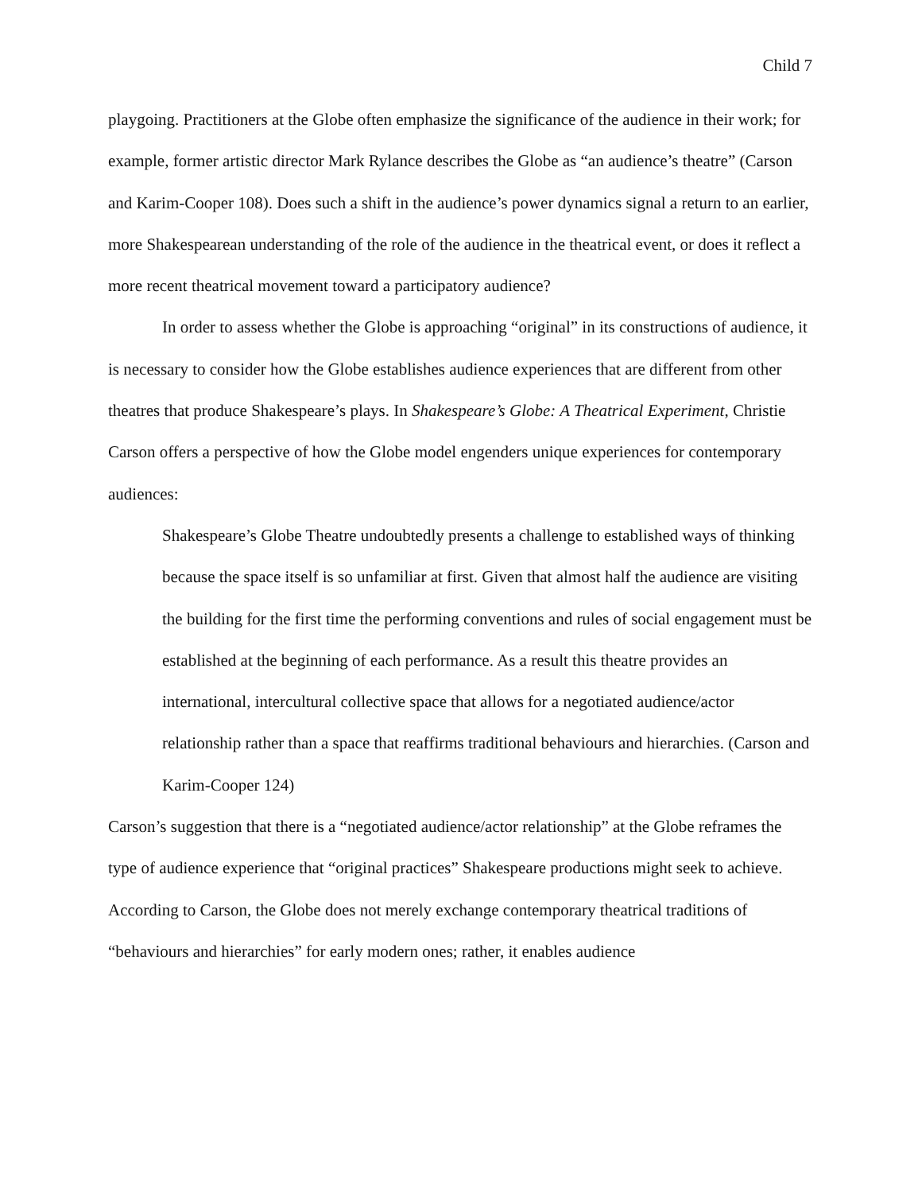Child 7
playgoing. Practitioners at the Globe often emphasize the significance of the audience in their work; for example, former artistic director Mark Rylance describes the Globe as “an audience’s theatre” (Carson and Karim-Cooper 108). Does such a shift in the audience’s power dynamics signal a return to an earlier, more Shakespearean understanding of the role of the audience in the theatrical event, or does it reflect a more recent theatrical movement toward a participatory audience?
In order to assess whether the Globe is approaching “original” in its constructions of audience, it is necessary to consider how the Globe establishes audience experiences that are different from other theatres that produce Shakespeare’s plays. In Shakespeare’s Globe: A Theatrical Experiment, Christie Carson offers a perspective of how the Globe model engenders unique experiences for contemporary audiences:
Shakespeare’s Globe Theatre undoubtedly presents a challenge to established ways of thinking because the space itself is so unfamiliar at first. Given that almost half the audience are visiting the building for the first time the performing conventions and rules of social engagement must be established at the beginning of each performance. As a result this theatre provides an international, intercultural collective space that allows for a negotiated audience/actor relationship rather than a space that reaffirms traditional behaviours and hierarchies. (Carson and Karim-Cooper 124)
Carson’s suggestion that there is a “negotiated audience/actor relationship” at the Globe reframes the type of audience experience that “original practices” Shakespeare productions might seek to achieve. According to Carson, the Globe does not merely exchange contemporary theatrical traditions of “behaviours and hierarchies” for early modern ones; rather, it enables audience